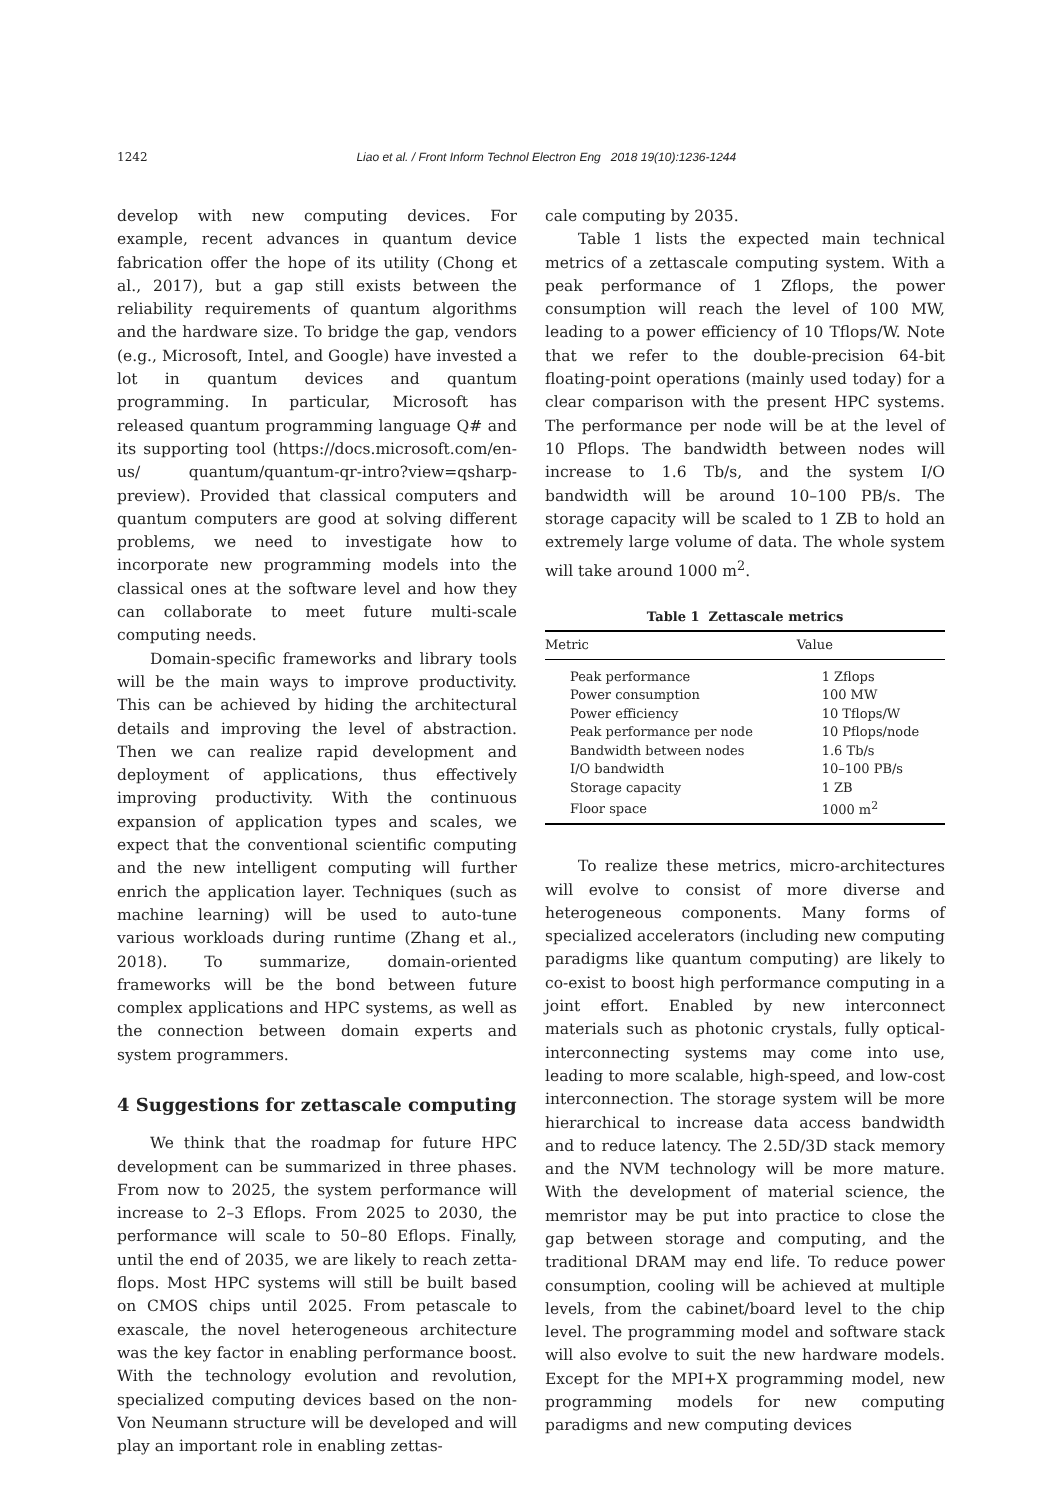1242 Liao et al. / Front Inform Technol Electron Eng 2018 19(10):1236-1244
develop with new computing devices. For example, recent advances in quantum device fabrication offer the hope of its utility (Chong et al., 2017), but a gap still exists between the reliability requirements of quantum algorithms and the hardware size. To bridge the gap, vendors (e.g., Microsoft, Intel, and Google) have invested a lot in quantum devices and quantum programming. In particular, Microsoft has released quantum programming language Q# and its supporting tool (https://docs.microsoft.com/en-us/ quantum/quantum-qr-intro?view=qsharp-preview). Provided that classical computers and quantum computers are good at solving different problems, we need to investigate how to incorporate new programming models into the classical ones at the software level and how they can collaborate to meet future multi-scale computing needs.
Domain-specific frameworks and library tools will be the main ways to improve productivity. This can be achieved by hiding the architectural details and improving the level of abstraction. Then we can realize rapid development and deployment of applications, thus effectively improving productivity. With the continuous expansion of application types and scales, we expect that the conventional scientific computing and the new intelligent computing will further enrich the application layer. Techniques (such as machine learning) will be used to auto-tune various workloads during runtime (Zhang et al., 2018). To summarize, domain-oriented frameworks will be the bond between future complex applications and HPC systems, as well as the connection between domain experts and system programmers.
4 Suggestions for zettascale computing
We think that the roadmap for future HPC development can be summarized in three phases. From now to 2025, the system performance will increase to 2–3 Eflops. From 2025 to 2030, the performance will scale to 50–80 Eflops. Finally, until the end of 2035, we are likely to reach zetta-flops. Most HPC systems will still be built based on CMOS chips until 2025. From petascale to exascale, the novel heterogeneous architecture was the key factor in enabling performance boost. With the technology evolution and revolution, specialized computing devices based on the non-Von Neumann structure will be developed and will play an important role in enabling zettas-
cale computing by 2035.
Table 1 lists the expected main technical metrics of a zettascale computing system. With a peak performance of 1 Zflops, the power consumption will reach the level of 100 MW, leading to a power efficiency of 10 Tflops/W. Note that we refer to the double-precision 64-bit floating-point operations (mainly used today) for a clear comparison with the present HPC systems. The performance per node will be at the level of 10 Pflops. The bandwidth between nodes will increase to 1.6 Tb/s, and the system I/O bandwidth will be around 10–100 PB/s. The storage capacity will be scaled to 1 ZB to hold an extremely large volume of data. The whole system will take around 1000 m<sup>2</sup>.
Table 1 Zettascale metrics
| Metric | Value |
| --- | --- |
| Peak performance | 1 Zflops |
| Power consumption | 100 MW |
| Power efficiency | 10 Tflops/W |
| Peak performance per node | 10 Pflops/node |
| Bandwidth between nodes | 1.6 Tb/s |
| I/O bandwidth | 10–100 PB/s |
| Storage capacity | 1 ZB |
| Floor space | 1000 m<sup>2</sup> |
To realize these metrics, micro-architectures will evolve to consist of more diverse and heterogeneous components. Many forms of specialized accelerators (including new computing paradigms like quantum computing) are likely to co-exist to boost high performance computing in a joint effort. Enabled by new interconnect materials such as photonic crystals, fully optical-interconnecting systems may come into use, leading to more scalable, high-speed, and low-cost interconnection. The storage system will be more hierarchical to increase data access bandwidth and to reduce latency. The 2.5D/3D stack memory and the NVM technology will be more mature. With the development of material science, the memristor may be put into practice to close the gap between storage and computing, and the traditional DRAM may end life. To reduce power consumption, cooling will be achieved at multiple levels, from the cabinet/board level to the chip level. The programming model and software stack will also evolve to suit the new hardware models. Except for the MPI+X programming model, new programming models for new computing paradigms and new computing devices